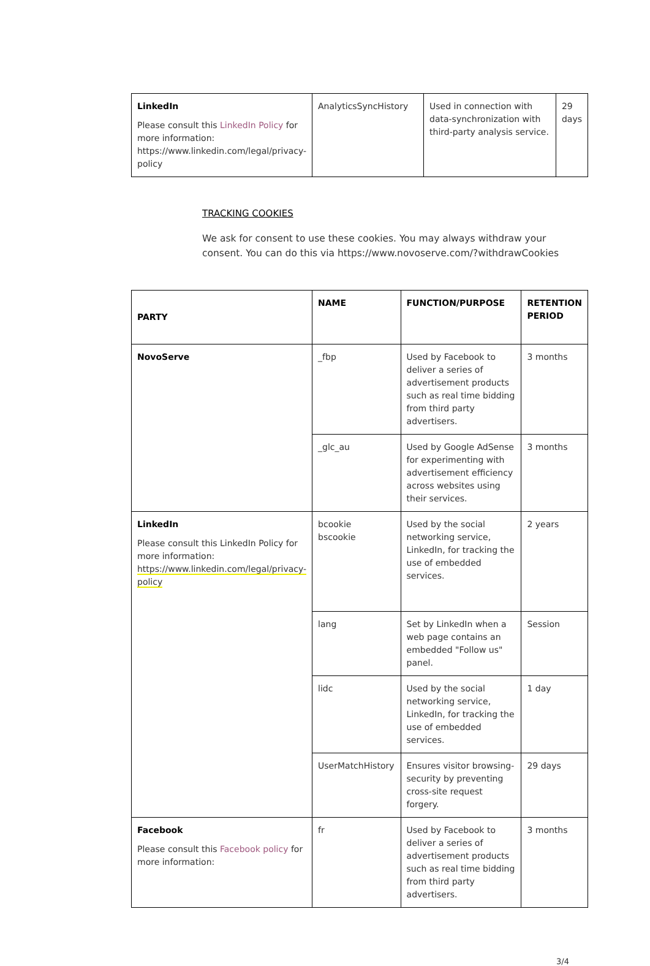| LinkedIn Please consult this LinkedIn Policy for more information: https://www.linkedin.com/legal/privacy-policy | AnalyticsSyncHistory | Used in connection with data-synchronization with third-party analysis service. | 29 days |
TRACKING COOKIES
We ask for consent to use these cookies. You may always withdraw your consent. You can do this via https://www.novoserve.com/?withdrawCookies
| PARTY | NAME | FUNCTION/PURPOSE | RETENTION PERIOD |
| --- | --- | --- | --- |
| NovoServe | _fbp | Used by Facebook to deliver a series of advertisement products such as real time bidding from third party advertisers. | 3 months |
| | _glc_au | Used by Google AdSense for experimenting with advertisement efficiency across websites using their services. | 3 months |
| LinkedIn Please consult this LinkedIn Policy for more information: https://www.linkedin.com/legal/privacy-policy | bcookie bscookie | Used by the social networking service, LinkedIn, for tracking the use of embedded services. | 2 years |
| | lang | Set by LinkedIn when a web page contains an embedded "Follow us" panel. | Session |
| | lidc | Used by the social networking service, LinkedIn, for tracking the use of embedded services. | 1 day |
| | UserMatchHistory | Ensures visitor browsing-security by preventing cross-site request forgery. | 29 days |
| Facebook Please consult this Facebook policy for more information: | fr | Used by Facebook to deliver a series of advertisement products such as real time bidding from third party advertisers. | 3 months |
3/4